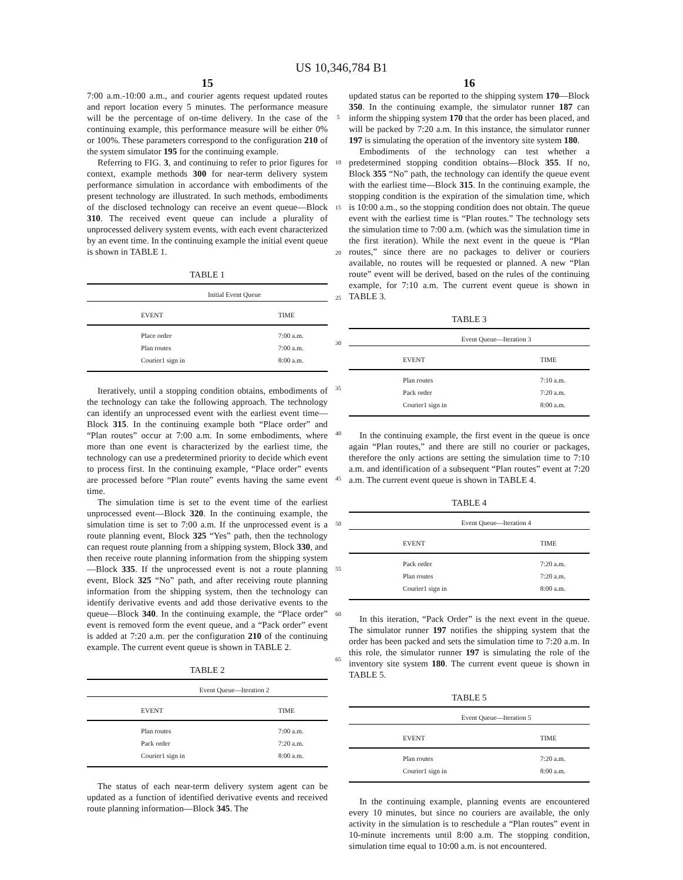US 10,346,784 B1
15
7:00 a.m.-10:00 a.m., and courier agents request updated routes and report location every 5 minutes. The performance measure will be the percentage of on-time delivery. In the case of the continuing example, this performance measure will be either 0% or 100%. These parameters correspond to the configuration 210 of the system simulator 195 for the continuing example.
Referring to FIG. 3, and continuing to refer to prior figures for context, example methods 300 for near-term delivery system performance simulation in accordance with embodiments of the present technology are illustrated. In such methods, embodiments of the disclosed technology can receive an event queue—Block 310. The received event queue can include a plurality of unprocessed delivery system events, with each event characterized by an event time. In the continuing example the initial event queue is shown in TABLE 1.
TABLE 1
| Initial Event Queue | |
| EVENT | TIME |
| Place order | 7:00 a.m. |
| Plan routes | 7:00 a.m. |
| Courier1 sign in | 8:00 a.m. |
Iteratively, until a stopping condition obtains, embodiments of the technology can take the following approach. The technology can identify an unprocessed event with the earliest event time—Block 315. In the continuing example both “Place order” and “Plan routes” occur at 7:00 a.m. In some embodiments, where more than one event is characterized by the earliest time, the technology can use a predetermined priority to decide which event to process first. In the continuing example, “Place order” events are processed before “Plan route” events having the same event time.
The simulation time is set to the event time of the earliest unprocessed event—Block 320. In the continuing example, the simulation time is set to 7:00 a.m. If the unprocessed event is a route planning event, Block 325 “Yes” path, then the technology can request route planning from a shipping system, Block 330, and then receive route planning information from the shipping system—Block 335. If the unprocessed event is not a route planning event, Block 325 “No” path, and after receiving route planning information from the shipping system, then the technology can identify derivative events and add those derivative events to the queue—Block 340. In the continuing example, the “Place order” event is removed form the event queue, and a “Pack order” event is added at 7:20 a.m. per the configuration 210 of the continuing example. The current event queue is shown in TABLE 2.
TABLE 2
| Event Queue—Iteration 2 | |
| EVENT | TIME |
| Plan routes | 7:00 a.m. |
| Pack order | 7:20 a.m. |
| Courier1 sign in | 8:00 a.m. |
The status of each near-term delivery system agent can be updated as a function of identified derivative events and received route planning information—Block 345. The
5
10
15
20
25
30
35
40
45
50
55
60
65
16
updated status can be reported to the shipping system 170—Block 350. In the continuing example, the simulator runner 187 can inform the shipping system 170 that the order has been placed, and will be packed by 7:20 a.m. In this instance, the simulator runner 197 is simulating the operation of the inventory site system 180.
Embodiments of the technology can test whether a predetermined stopping condition obtains—Block 355. If no, Block 355 “No” path, the technology can identify the queue event with the earliest time—Block 315. In the continuing example, the stopping condition is the expiration of the simulation time, which is 10:00 a.m., so the stopping condition does not obtain. The queue event with the earliest time is “Plan routes.” The technology sets the simulation time to 7:00 a.m. (which was the simulation time in the first iteration). While the next event in the queue is “Plan routes,” since there are no packages to deliver or couriers available, no routes will be requested or planned. A new “Plan route” event will be derived, based on the rules of the continuing example, for 7:10 a.m. The current event queue is shown in TABLE 3.
TABLE 3
| Event Queue—Iteration 3 | |
| EVENT | TIME |
| Plan routes | 7:10 a.m. |
| Pack order | 7:20 a.m. |
| Courier1 sign in | 8:00 a.m. |
In the continuing example, the first event in the queue is once again “Plan routes,” and there are still no courier or packages, therefore the only actions are setting the simulation time to 7:10 a.m. and identification of a subsequent “Plan routes” event at 7:20 a.m. The current event queue is shown in TABLE 4.
TABLE 4
| Event Queue—Iteration 4 | |
| EVENT | TIME |
| Pack order | 7:20 a.m. |
| Plan routes | 7:20 a.m. |
| Courier1 sign in | 8:00 a.m. |
In this iteration, “Pack Order” is the next event in the queue. The simulator runner 197 notifies the shipping system that the order has been packed and sets the simulation time to 7:20 a.m. In this role, the simulator runner 197 is simulating the role of the inventory site system 180. The current event queue is shown in TABLE 5.
TABLE 5
| Event Queue—Iteration 5 | |
| EVENT | TIME |
| Plan routes | 7:20 a.m. |
| Courier1 sign in | 8:00 a.m. |
In the continuing example, planning events are encountered every 10 minutes, but since no couriers are available, the only activity in the simulation is to reschedule a “Plan routes” event in 10-minute increments until 8:00 a.m. The stopping condition, simulation time equal to 10:00 a.m. is not encountered.